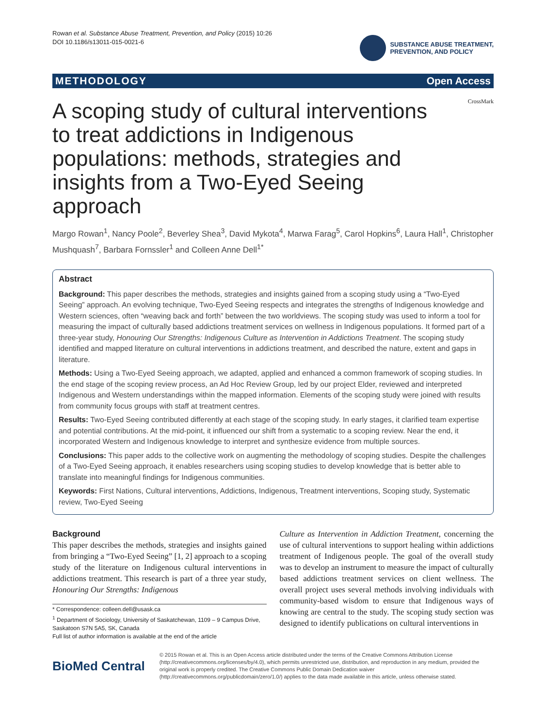Rowan et al. Substance Abuse Treatment, Prevention, and Policy (2015) 10:26
DOI 10.1186/s13011-015-0021-6
SUBSTANCE ABUSE TREATMENT,
PREVENTION, AND POLICY
METHODOLOGY Open Access
CrossMark
A scoping study of cultural interventions to treat addictions in Indigenous populations: methods, strategies and insights from a Two-Eyed Seeing approach
Margo Rowan<sup>1</sup>, Nancy Poole<sup>2</sup>, Beverley Shea<sup>3</sup>, David Mykota<sup>4</sup>, Marwa Farag<sup>5</sup>, Carol Hopkins<sup>6</sup>, Laura Hall<sup>1</sup>, Christopher Mushquash<sup>7</sup>, Barbara Fornssler<sup>1</sup> and Colleen Anne Dell<sup>1*</sup>
Abstract
Background: This paper describes the methods, strategies and insights gained from a scoping study using a “Two-Eyed Seeing” approach. An evolving technique, Two-Eyed Seeing respects and integrates the strengths of Indigenous knowledge and Western sciences, often “weaving back and forth” between the two worldviews. The scoping study was used to inform a tool for measuring the impact of culturally based addictions treatment services on wellness in Indigenous populations. It formed part of a three-year study, Honouring Our Strengths: Indigenous Culture as Intervention in Addictions Treatment. The scoping study identified and mapped literature on cultural interventions in addictions treatment, and described the nature, extent and gaps in literature.
Methods: Using a Two-Eyed Seeing approach, we adapted, applied and enhanced a common framework of scoping studies. In the end stage of the scoping review process, an Ad Hoc Review Group, led by our project Elder, reviewed and interpreted Indigenous and Western understandings within the mapped information. Elements of the scoping study were joined with results from community focus groups with staff at treatment centres.
Results: Two-Eyed Seeing contributed differently at each stage of the scoping study. In early stages, it clarified team expertise and potential contributions. At the mid-point, it influenced our shift from a systematic to a scoping review. Near the end, it incorporated Western and Indigenous knowledge to interpret and synthesize evidence from multiple sources.
Conclusions: This paper adds to the collective work on augmenting the methodology of scoping studies. Despite the challenges of a Two-Eyed Seeing approach, it enables researchers using scoping studies to develop knowledge that is better able to translate into meaningful findings for Indigenous communities.
Keywords: First Nations, Cultural interventions, Addictions, Indigenous, Treatment interventions, Scoping study, Systematic review, Two-Eyed Seeing
Background
This paper describes the methods, strategies and insights gained from bringing a “Two-Eyed Seeing” [1, 2] approach to a scoping study of the literature on Indigenous cultural interventions in addictions treatment. This research is part of a three year study, Honouring Our Strengths: Indigenous
* Correspondence: colleen.dell@usask.ca
<sup>1</sup> Department of Sociology, University of Saskatchewan, 1109 – 9 Campus Drive, Saskatoon S7N 5A5, SK, Canada
Full list of author information is available at the end of the article
Culture as Intervention in Addiction Treatment, concerning the use of cultural interventions to support healing within addictions treatment of Indigenous people. The goal of the overall study was to develop an instrument to measure the impact of culturally based addictions treatment services on client wellness. The overall project uses several methods involving individuals with community-based wisdom to ensure that Indigenous ways of knowing are central to the study. The scoping study section was designed to identify publications on cultural interventions in
BioMed Central
© 2015 Rowan et al. This is an Open Access article distributed under the terms of the Creative Commons Attribution License (http://creativecommons.org/licenses/by/4.0), which permits unrestricted use, distribution, and reproduction in any medium, provided the original work is properly credited. The Creative Commons Public Domain Dedication waiver (http://creativecommons.org/publicdomain/zero/1.0/) applies to the data made available in this article, unless otherwise stated.